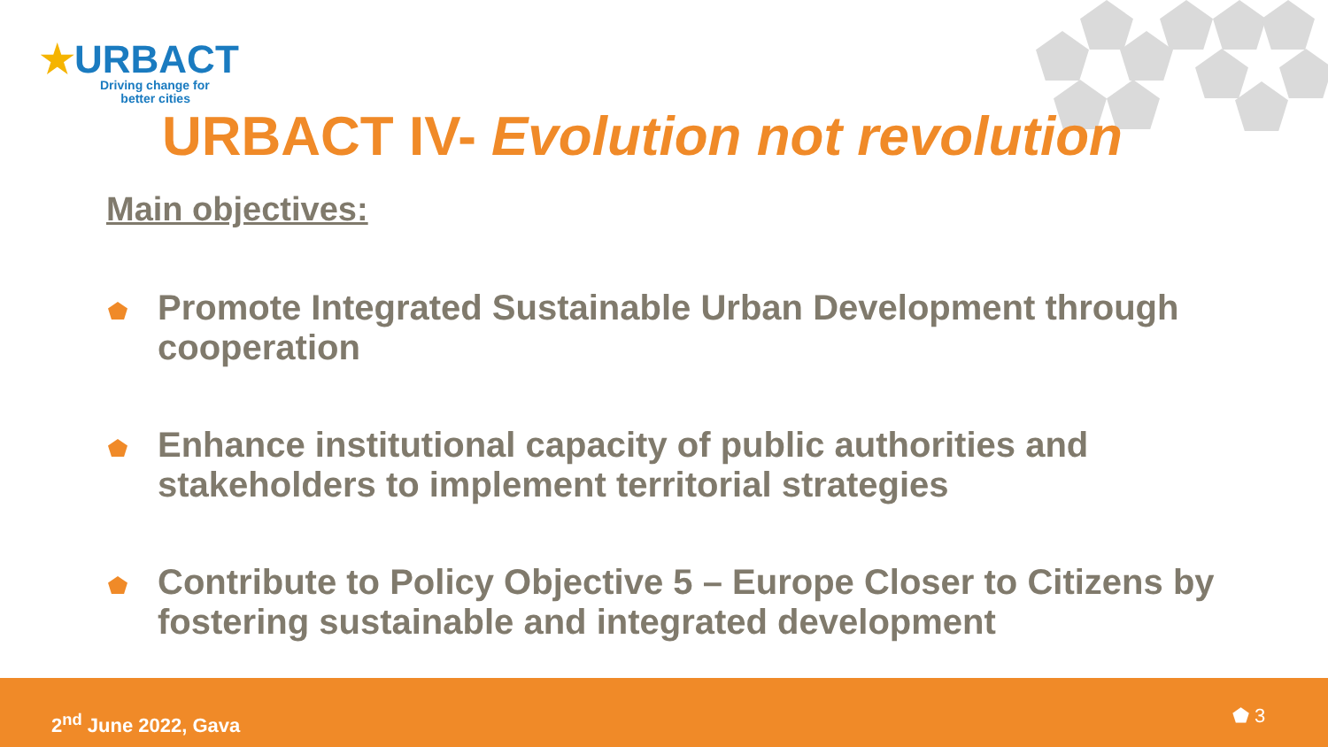★URBACT
Driving change for
better cities
URBACT IV- Evolution not revolution
Main objectives:
Promote Integrated Sustainable Urban Development through cooperation
Enhance institutional capacity of public authorities and stakeholders to implement territorial strategies
Contribute to Policy Objective 5 – Europe Closer to Citizens by fostering sustainable and integrated development
2<sup>nd</sup> June 2022, Gava ⬟ 3